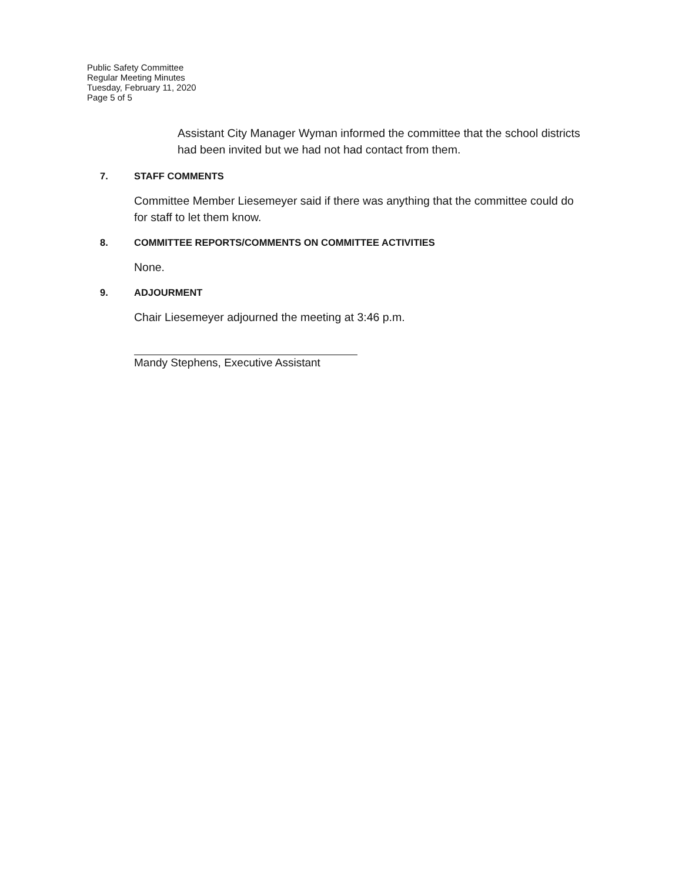Public Safety Committee
Regular Meeting Minutes
Tuesday, February 11, 2020
Page 5 of 5
Assistant City Manager Wyman informed the committee that the school districts had been invited but we had not had contact from them.
7. STAFF COMMENTS
Committee Member Liesemeyer said if there was anything that the committee could do for staff to let them know.
8. COMMITTEE REPORTS/COMMENTS ON COMMITTEE ACTIVITIES
None.
9. ADJOURMENT
Chair Liesemeyer adjourned the meeting at 3:46 p.m.
Mandy Stephens, Executive Assistant